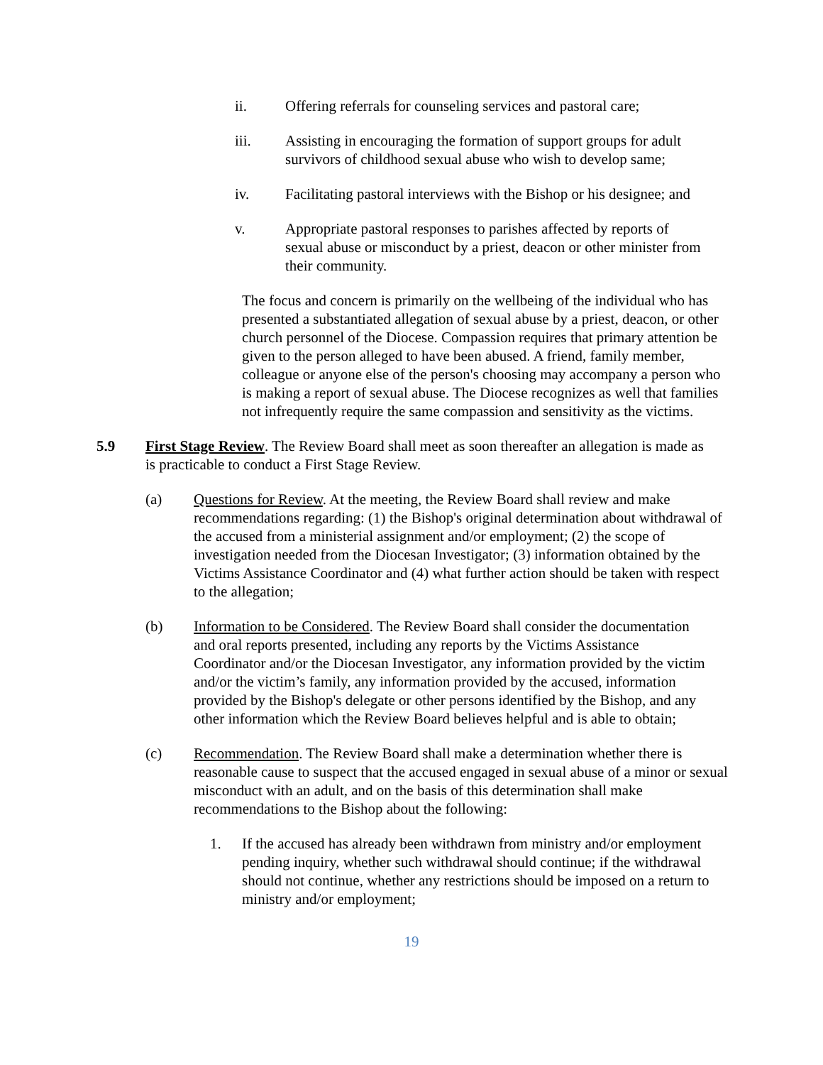ii. Offering referrals for counseling services and pastoral care;
iii. Assisting in encouraging the formation of support groups for adult survivors of childhood sexual abuse who wish to develop same;
iv. Facilitating pastoral interviews with the Bishop or his designee; and
v. Appropriate pastoral responses to parishes affected by reports of sexual abuse or misconduct by a priest, deacon or other minister from their community.
The focus and concern is primarily on the wellbeing of the individual who has presented a substantiated allegation of sexual abuse by a priest, deacon, or other church personnel of the Diocese. Compassion requires that primary attention be given to the person alleged to have been abused. A friend, family member, colleague or anyone else of the person's choosing may accompany a person who is making a report of sexual abuse. The Diocese recognizes as well that families not infrequently require the same compassion and sensitivity as the victims.
5.9 First Stage Review. The Review Board shall meet as soon thereafter an allegation is made as is practicable to conduct a First Stage Review.
(a) Questions for Review. At the meeting, the Review Board shall review and make recommendations regarding: (1) the Bishop's original determination about withdrawal of the accused from a ministerial assignment and/or employment; (2) the scope of investigation needed from the Diocesan Investigator; (3) information obtained by the Victims Assistance Coordinator and (4) what further action should be taken with respect to the allegation;
(b) Information to be Considered. The Review Board shall consider the documentation and oral reports presented, including any reports by the Victims Assistance Coordinator and/or the Diocesan Investigator, any information provided by the victim and/or the victim’s family, any information provided by the accused, information provided by the Bishop's delegate or other persons identified by the Bishop, and any other information which the Review Board believes helpful and is able to obtain;
(c) Recommendation. The Review Board shall make a determination whether there is reasonable cause to suspect that the accused engaged in sexual abuse of a minor or sexual misconduct with an adult, and on the basis of this determination shall make recommendations to the Bishop about the following:
1. If the accused has already been withdrawn from ministry and/or employment pending inquiry, whether such withdrawal should continue; if the withdrawal should not continue, whether any restrictions should be imposed on a return to ministry and/or employment;
19